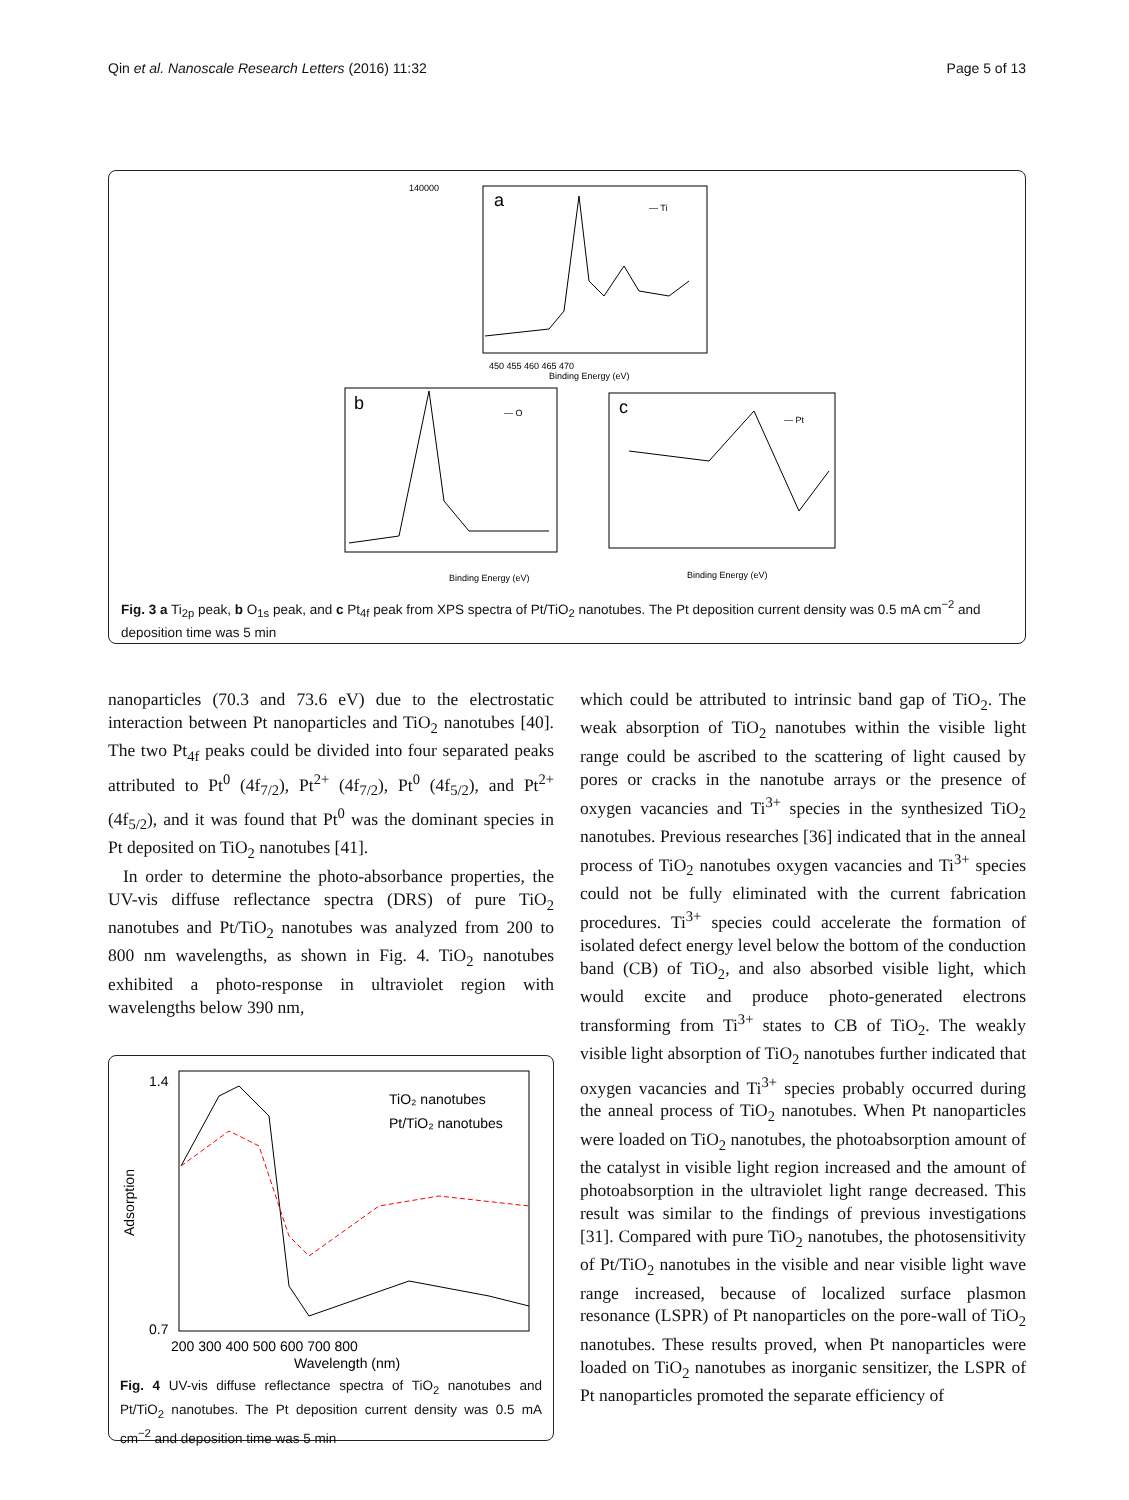Qin et al. Nanoscale Research Letters (2016) 11:32 Page 5 of 13
a
— Ti
140000
450 455 460 465 470
Binding Energy (eV)
b
— O
Binding Energy (eV)
c
— Pt
Binding Energy (eV)
Fig. 3 a Ti<sub>2p</sub> peak, b O<sub>1s</sub> peak, and c Pt<sub>4f</sub> peak from XPS spectra of Pt/TiO<sub>2</sub> nanotubes. The Pt deposition current density was 0.5 mA cm<sup>−2</sup> and deposition time was 5 min
nanoparticles (70.3 and 73.6 eV) due to the electrostatic interaction between Pt nanoparticles and TiO<sub>2</sub> nanotubes [40]. The two Pt<sub>4f</sub> peaks could be divided into four separated peaks attributed to Pt<sup>0</sup> (4f<sub>7/2</sub>), Pt<sup>2+</sup> (4f<sub>7/2</sub>), Pt<sup>0</sup> (4f<sub>5/2</sub>), and Pt<sup>2+</sup> (4f<sub>5/2</sub>), and it was found that Pt<sup>0</sup> was the dominant species in Pt deposited on TiO<sub>2</sub> nanotubes [41].
In order to determine the photo-absorbance properties, the UV-vis diffuse reflectance spectra (DRS) of pure TiO<sub>2</sub> nanotubes and Pt/TiO<sub>2</sub> nanotubes was analyzed from 200 to 800 nm wavelengths, as shown in Fig. 4. TiO<sub>2</sub> nanotubes exhibited a photo-response in ultraviolet region with wavelengths below 390 nm,
TiO₂ nanotubes
Pt/TiO₂ nanotubes
1.4
0.7
200 300 400 500 600 700 800
Wavelength (nm)
Adsorption
Fig. 4 UV-vis diffuse reflectance spectra of TiO<sub>2</sub> nanotubes and Pt/TiO<sub>2</sub> nanotubes. The Pt deposition current density was 0.5 mA cm<sup>−2</sup> and deposition time was 5 min
which could be attributed to intrinsic band gap of TiO<sub>2</sub>. The weak absorption of TiO<sub>2</sub> nanotubes within the visible light range could be ascribed to the scattering of light caused by pores or cracks in the nanotube arrays or the presence of oxygen vacancies and Ti<sup>3+</sup> species in the synthesized TiO<sub>2</sub> nanotubes. Previous researches [36] indicated that in the anneal process of TiO<sub>2</sub> nanotubes oxygen vacancies and Ti<sup>3+</sup> species could not be fully eliminated with the current fabrication procedures. Ti<sup>3+</sup> species could accelerate the formation of isolated defect energy level below the bottom of the conduction band (CB) of TiO<sub>2</sub>, and also absorbed visible light, which would excite and produce photo-generated electrons transforming from Ti<sup>3+</sup> states to CB of TiO<sub>2</sub>. The weakly visible light absorption of TiO<sub>2</sub> nanotubes further indicated that oxygen vacancies and Ti<sup>3+</sup> species probably occurred during the anneal process of TiO<sub>2</sub> nanotubes. When Pt nanoparticles were loaded on TiO<sub>2</sub> nanotubes, the photoabsorption amount of the catalyst in visible light region increased and the amount of photoabsorption in the ultraviolet light range decreased. This result was similar to the findings of previous investigations [31]. Compared with pure TiO<sub>2</sub> nanotubes, the photosensitivity of Pt/TiO<sub>2</sub> nanotubes in the visible and near visible light wave range increased, because of localized surface plasmon resonance (LSPR) of Pt nanoparticles on the pore-wall of TiO<sub>2</sub> nanotubes. These results proved, when Pt nanoparticles were loaded on TiO<sub>2</sub> nanotubes as inorganic sensitizer, the LSPR of Pt nanoparticles promoted the separate efficiency of